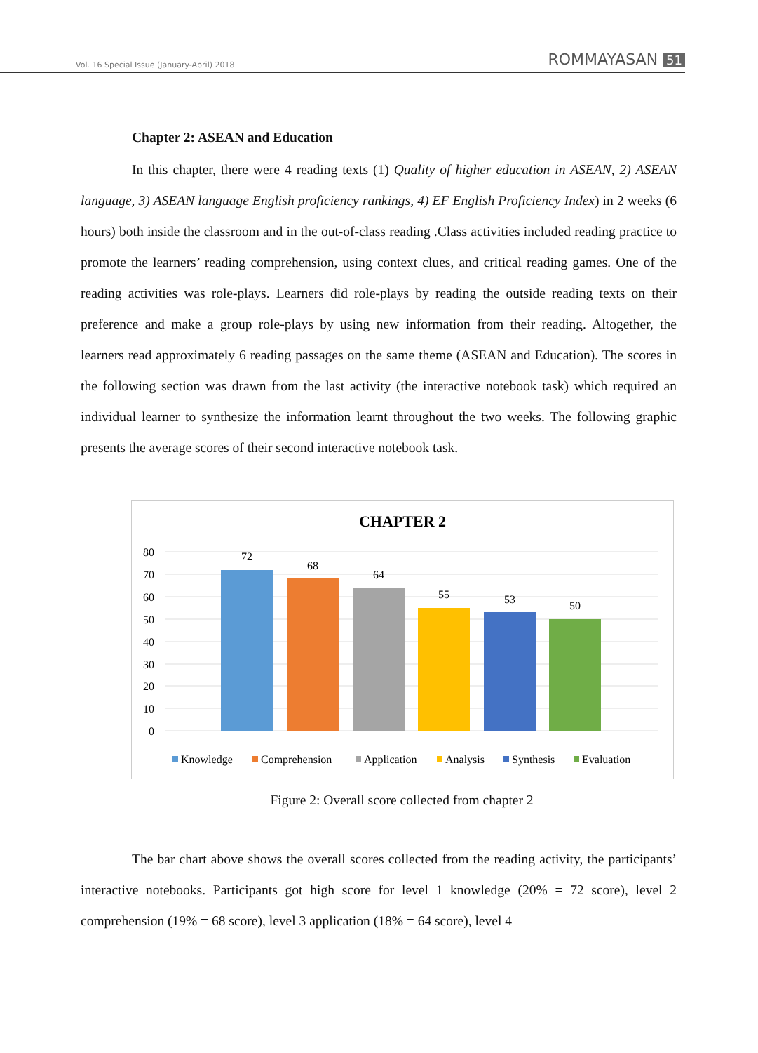Vol. 16 Special Issue (January-April) 2018
ROMMAYASAN 51
Chapter 2: ASEAN and Education
In this chapter, there were 4 reading texts (1) Quality of higher education in ASEAN, 2) ASEAN language, 3) ASEAN language English proficiency rankings, 4) EF English Proficiency Index) in 2 weeks (6 hours) both inside the classroom and in the out-of-class reading .Class activities included reading practice to promote the learners’ reading comprehension, using context clues, and critical reading games. One of the reading activities was role-plays. Learners did role-plays by reading the outside reading texts on their preference and make a group role-plays by using new information from their reading. Altogether, the learners read approximately 6 reading passages on the same theme (ASEAN and Education). The scores in the following section was drawn from the last activity (the interactive notebook task) which required an individual learner to synthesize the information learnt throughout the two weeks. The following graphic presents the average scores of their second interactive notebook task.
CHAPTER 2
80
70
60
50
40
30
20
10
0
72
68
64
55
53
50
Knowledge
Comprehension
Application
Analysis
Synthesis
Evaluation
Figure 2: Overall score collected from chapter 2
The bar chart above shows the overall scores collected from the reading activity, the participants’ interactive notebooks. Participants got high score for level 1 knowledge (20% = 72 score), level 2 comprehension (19% = 68 score), level 3 application (18% = 64 score), level 4